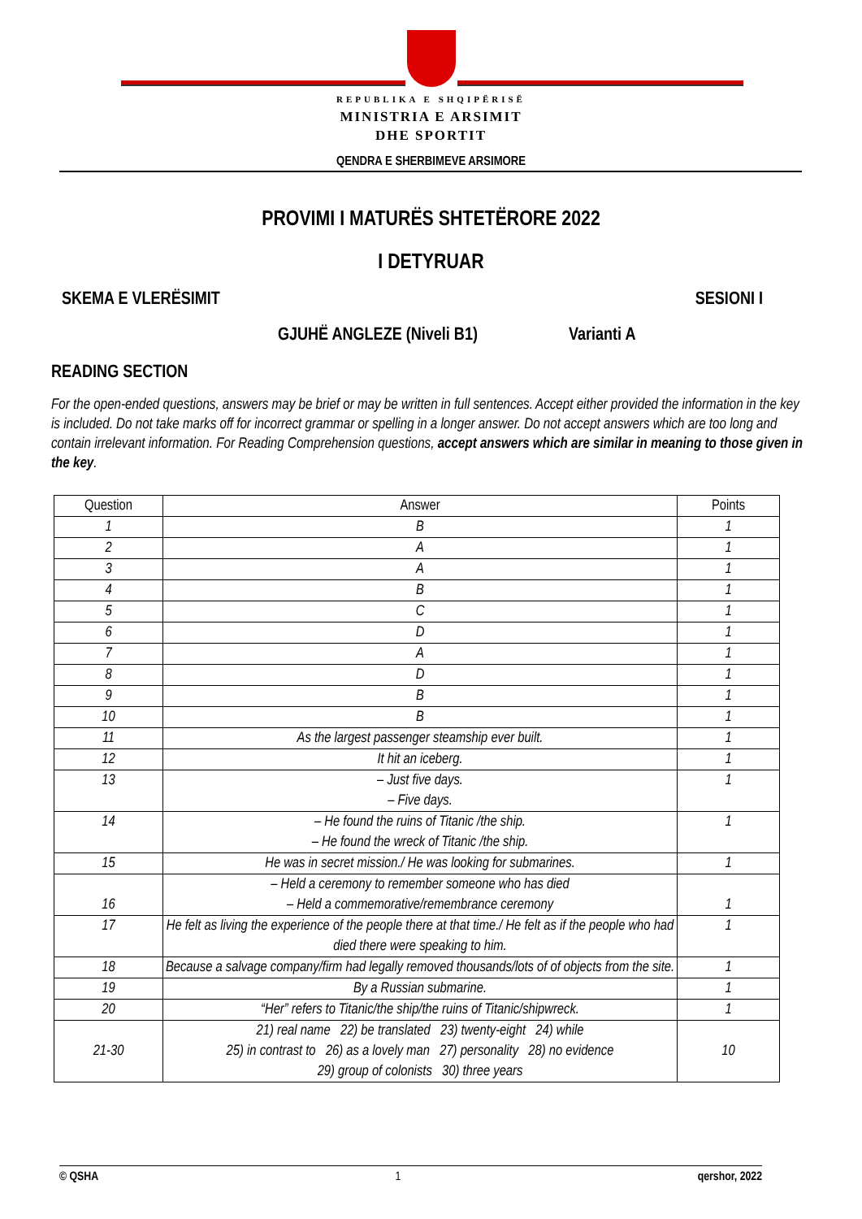REPUBLIKA E SHQIPËRISË
MINISTRIA E ARSIMIT
DHE SPORTIT
QENDRA E SHERBIMEVE ARSIMORE
PROVIMI I MATURËS SHTETËRORE 2022
I DETYRUAR
SKEMA E VLERËSIMIT SESIONI I
GJUHË ANGLEZE (Niveli B1) Varianti A
READING SECTION
For the open-ended questions, answers may be brief or may be written in full sentences. Accept either provided the information in the key is included. Do not take marks off for incorrect grammar or spelling in a longer answer. Do not accept answers which are too long and contain irrelevant information. For Reading Comprehension questions, accept answers which are similar in meaning to those given in the key.
| Question | Answer | Points |
| --- | --- | --- |
| 1 | B | 1 |
| 2 | A | 1 |
| 3 | A | 1 |
| 4 | B | 1 |
| 5 | C | 1 |
| 6 | D | 1 |
| 7 | A | 1 |
| 8 | D | 1 |
| 9 | B | 1 |
| 10 | B | 1 |
| 11 | As the largest passenger steamship ever built. | 1 |
| 12 | It hit an iceberg. | 1 |
| 13 | – Just five days. – Five days. | 1 |
| 14 | – He found the ruins of Titanic /the ship. – He found the wreck of Titanic /the ship. | 1 |
| 15 | He was in secret mission./ He was looking for submarines. | 1 |
| 16 | – Held a ceremony to remember someone who has died – Held a commemorative/remembrance ceremony | 1 |
| 17 | He felt as living the experience of the people there at that time./ He felt as if the people who had died there were speaking to him. | 1 |
| 18 | Because a salvage company/firm had legally removed thousands/lots of of objects from the site. | 1 |
| 19 | By a Russian submarine. | 1 |
| 20 | “Her” refers to Titanic/the ship/the ruins of Titanic/shipwreck. | 1 |
| 21-30 | 21) real name 22) be translated 23) twenty-eight 24) while 25) in contrast to 26) as a lovely man 27) personality 28) no evidence 29) group of colonists 30) three years | 10 |
© QSHA 1 qershor, 2022